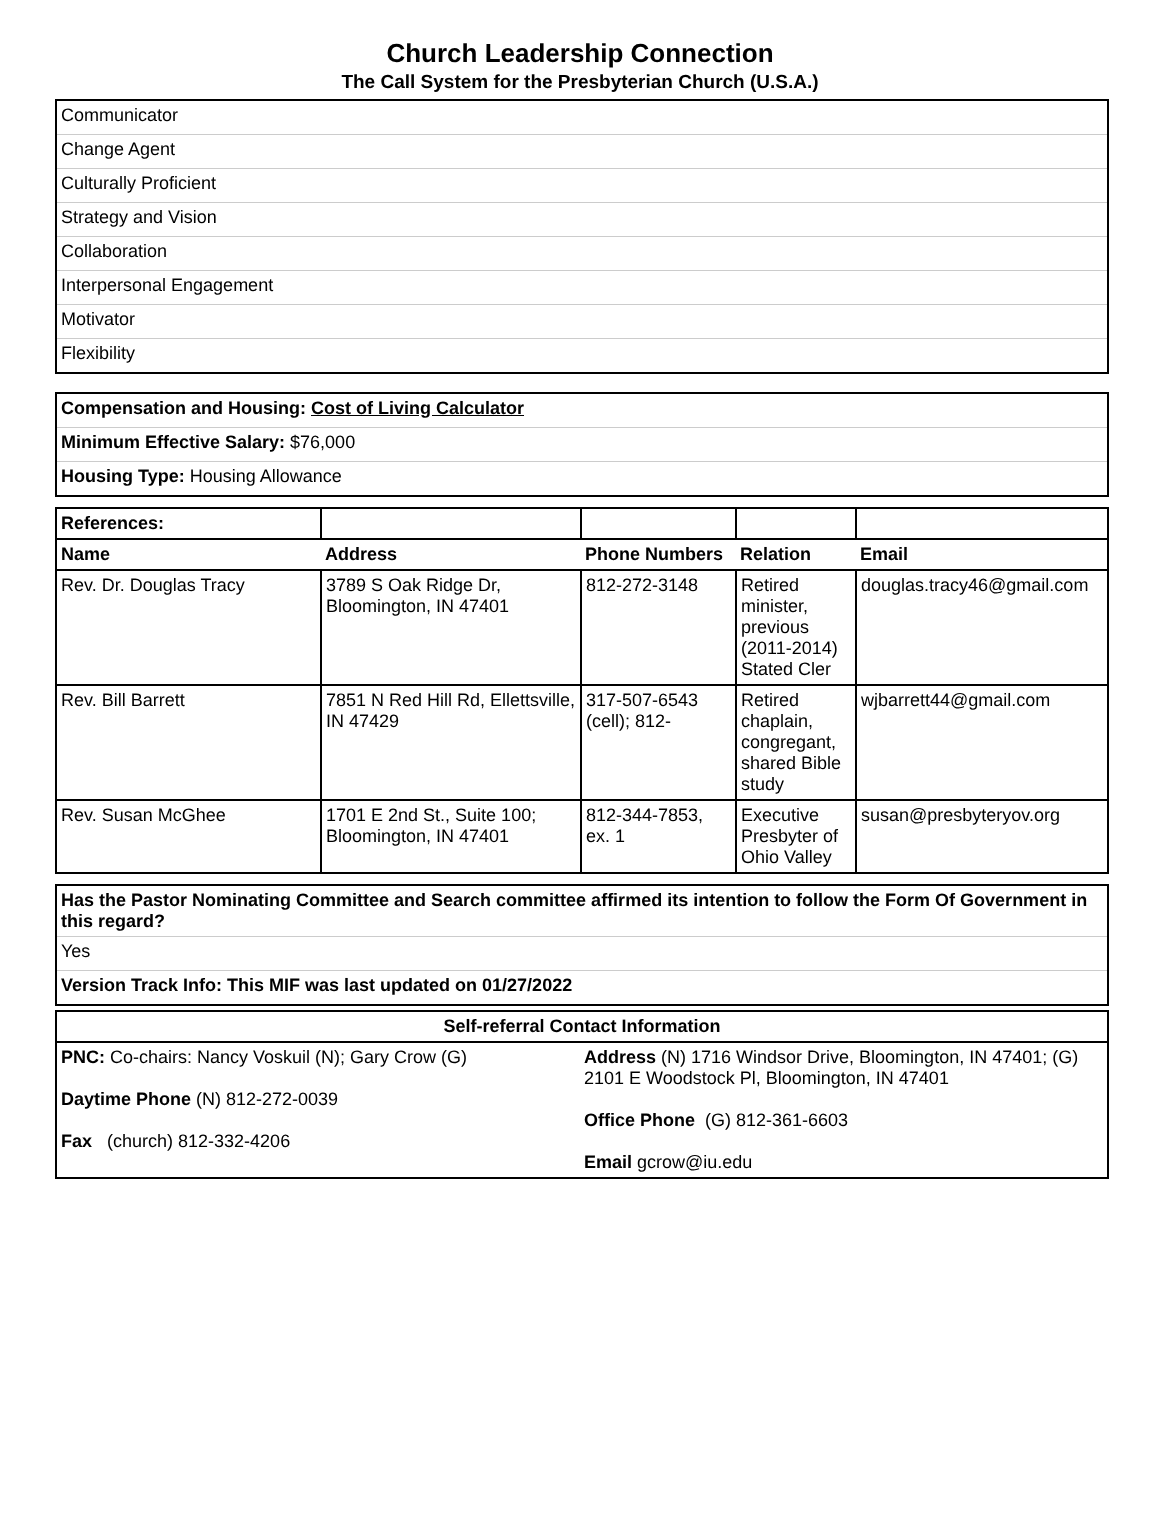Church Leadership Connection
The Call System for the Presbyterian Church (U.S.A.)
| Communicator |
| Change Agent |
| Culturally Proficient |
| Strategy and Vision |
| Collaboration |
| Interpersonal Engagement |
| Motivator |
| Flexibility |
| Compensation and Housing: Cost of Living Calculator |
| Minimum Effective Salary: $76,000 |
| Housing Type: Housing Allowance |
| References: | | | | |
| Name | Address | Phone Numbers | Relation | Email |
| Rev. Dr. Douglas Tracy | 3789 S Oak Ridge Dr, Bloomington, IN 47401 | 812-272-3148 | Retired minister, previous (2011-2014) Stated Cler | douglas.tracy46@gmail.com |
| Rev. Bill Barrett | 7851 N Red Hill Rd, Ellettsville, IN 47429 | 317-507-6543 (cell); 812- | Retired chaplain, congregant, shared Bible study | wjbarrett44@gmail.com |
| Rev. Susan McGhee | 1701 E 2nd St., Suite 100; Bloomington, IN 47401 | 812-344-7853, ex. 1 | Executive Presbyter of Ohio Valley | susan@presbyteryov.org |
| Has the Pastor Nominating Committee and Search committee affirmed its intention to follow the Form Of Government in this regard? |
| Yes |
| Version Track Info: This MIF was last updated on 01/27/2022 |
| Self-referral Contact Information | |
| PNC: Co-chairs: Nancy Voskuil (N); Gary Crow (G) Daytime Phone (N) 812-272-0039 Fax (church) 812-332-4206 | Address (N) 1716 Windsor Drive, Bloomington, IN 47401; (G) 2101 E Woodstock Pl, Bloomington, IN 47401 Office Phone (G) 812-361-6603 Email gcrow@iu.edu |